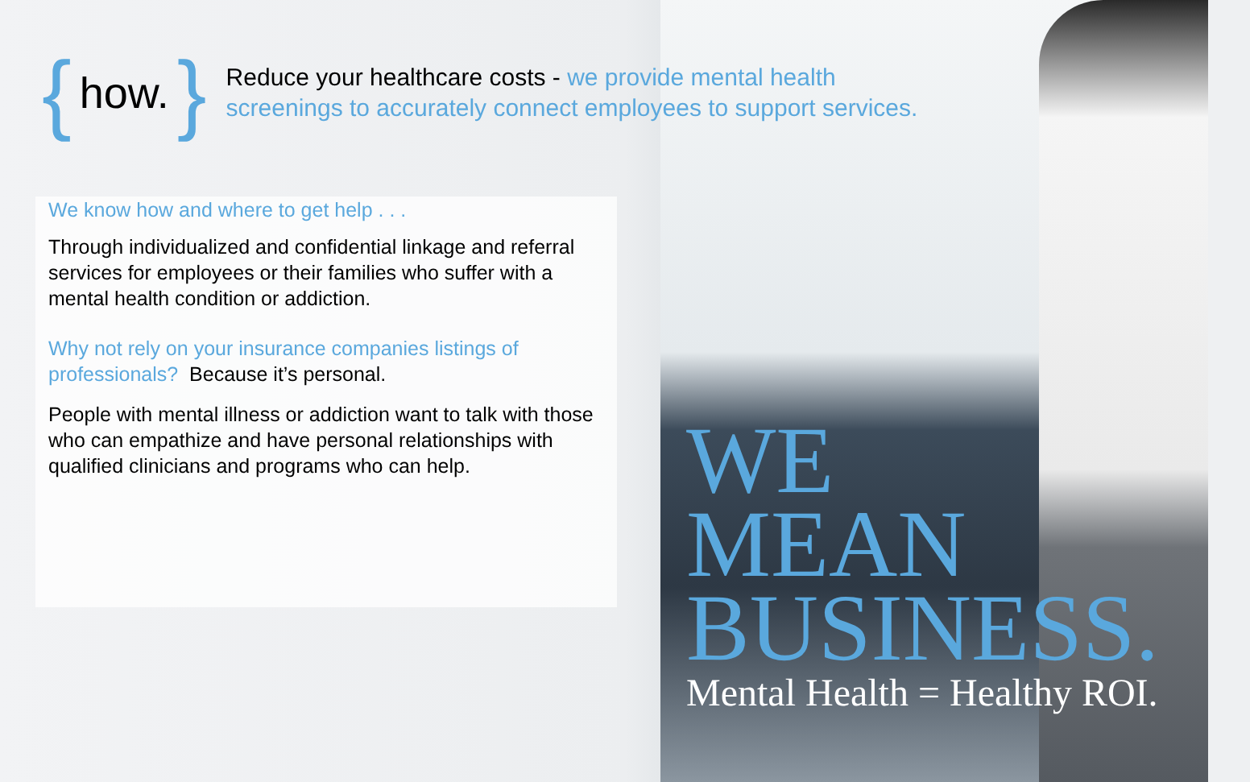{ how. }
Reduce your healthcare costs - we provide mental health
screenings to accurately connect employees to support services.
We know how and where to get help . . .
Through individualized and confidential linkage and referral services for employees or their families who suffer with a mental health condition or addiction.
Why not rely on your insurance companies listings of professionals? Because it’s personal.
People with mental illness or addiction want to talk with those who can empathize and have personal relationships with qualified clinicians and programs who can help.
WE
MEAN
BUSINESS.
Mental Health = Healthy ROI.